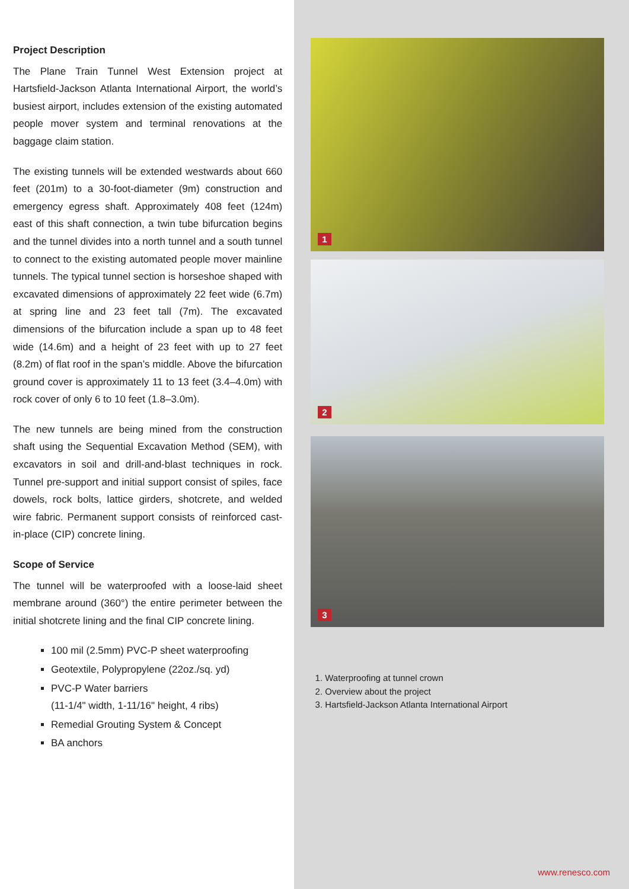Project Description
The Plane Train Tunnel West Extension project at Hartsfield-Jackson Atlanta International Airport, the world’s busiest airport, includes extension of the existing automated people mover system and terminal renovations at the baggage claim station.
The existing tunnels will be extended westwards about 660 feet (201m) to a 30-foot-diameter (9m) construction and emergency egress shaft. Approximately 408 feet (124m) east of this shaft connection, a twin tube bifurcation begins and the tunnel divides into a north tunnel and a south tunnel to connect to the existing automated people mover mainline tunnels. The typical tunnel section is horseshoe shaped with excavated dimensions of approximately 22 feet wide (6.7m) at spring line and 23 feet tall (7m). The excavated dimensions of the bifurcation include a span up to 48 feet wide (14.6m) and a height of 23 feet with up to 27 feet (8.2m) of flat roof in the span’s middle. Above the bifurcation ground cover is approximately 11 to 13 feet (3.4–4.0m) with rock cover of only 6 to 10 feet (1.8–3.0m).
The new tunnels are being mined from the construction shaft using the Sequential Excavation Method (SEM), with excavators in soil and drill-and-blast techniques in rock. Tunnel pre-support and initial support consist of spiles, face dowels, rock bolts, lattice girders, shotcrete, and welded wire fabric. Permanent support consists of reinforced cast-in-place (CIP) concrete lining.
Scope of Service
The tunnel will be waterproofed with a loose-laid sheet membrane around (360°) the entire perimeter between the initial shotcrete lining and the final CIP concrete lining.
100 mil (2.5mm) PVC-P sheet waterproofing
Geotextile, Polypropylene (22oz./sq. yd)
PVC-P Water barriers
(11-1/4" width, 1-11/16" height, 4 ribs)
Remedial Grouting System & Concept
BA anchors
1
2
3
1. Waterproofing at tunnel crown
2. Overview about the project
3. Hartsfield-Jackson Atlanta International Airport
www.renesco.com